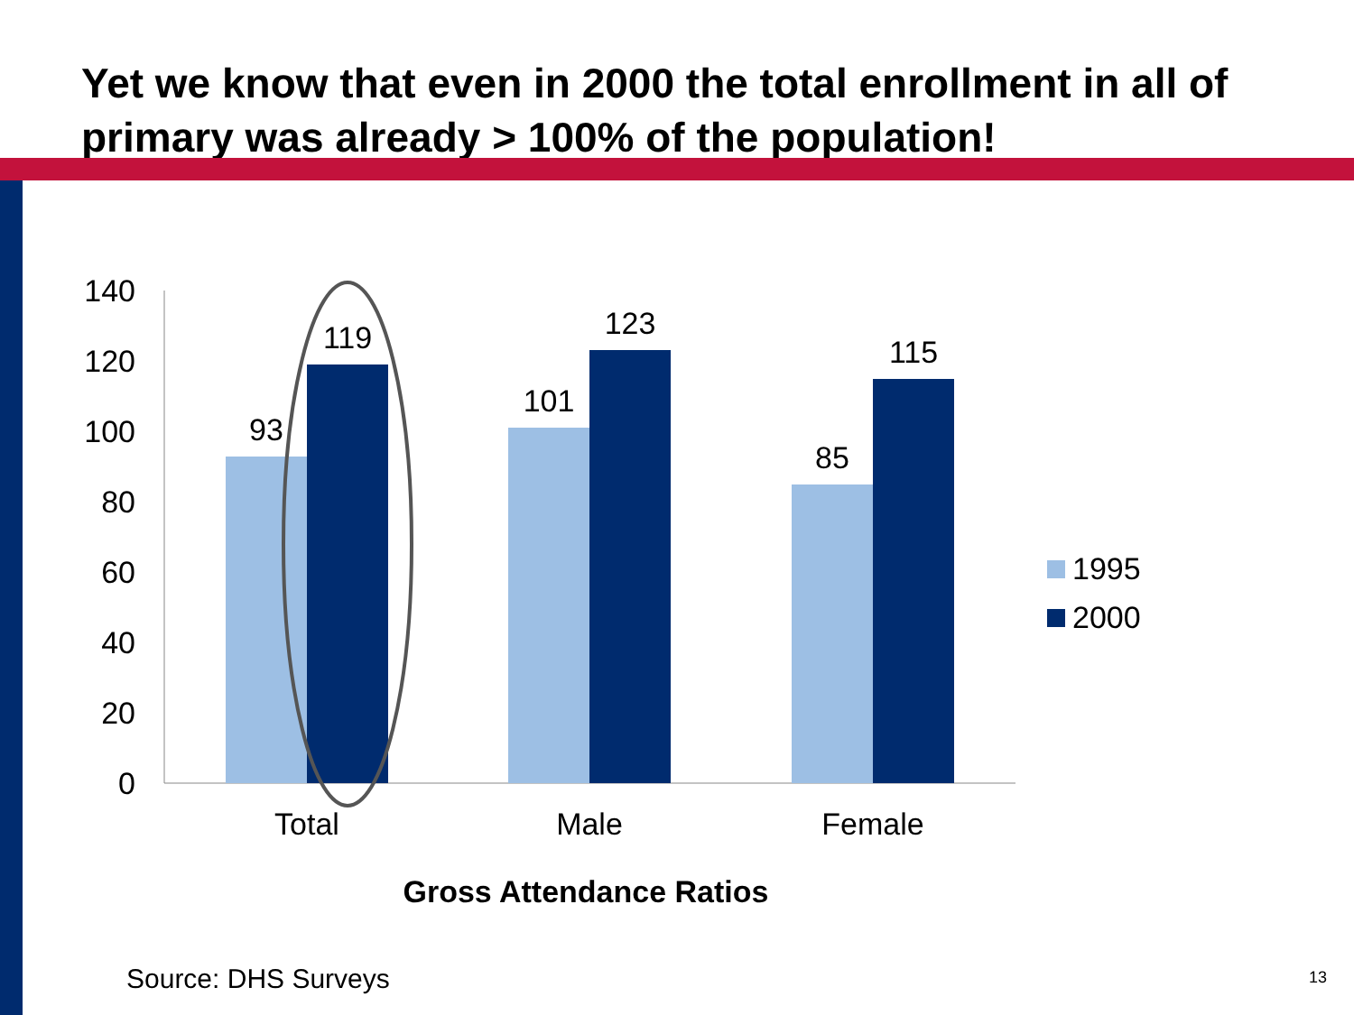Yet we know that even in 2000 the total enrollment in all of primary was already > 100% of the population!
140
120
100
80
60
40
20
0
93
119
101
123
85
115
Total
Male
Female
Gross Attendance Ratios
1995
2000
Source: DHS Surveys 13